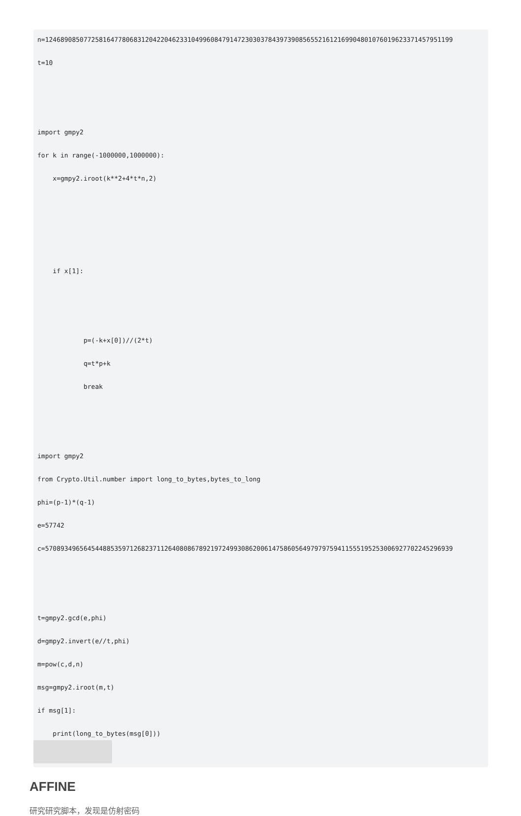n=1246890850772581647780683120422046233104996084791472303037843973908565521612169904801076019623371457951199
t=10
import gmpy2
for k in range(-1000000,1000000):
x=gmpy2.iroot(k**2+4*t*n,2)
if x[1]:
p=(-k+x[0])//(2*t)
q=t*p+k
break
import gmpy2
from Crypto.Util.number import long_to_bytes,bytes_to_long
phi=(p-1)*(q-1)
e=57742
c=5708934965645448853597126823711264080867892197249930862006147586056497979759411555195253006927702245296939
t=gmpy2.gcd(e,phi)
d=gmpy2.invert(e//t,phi)
m=pow(c,d,n)
msg=gmpy2.iroot(m,t)
if msg[1]:
print(long_to_bytes(msg[0]))
AFFINE
研究研究脚本，发现是仿射密码